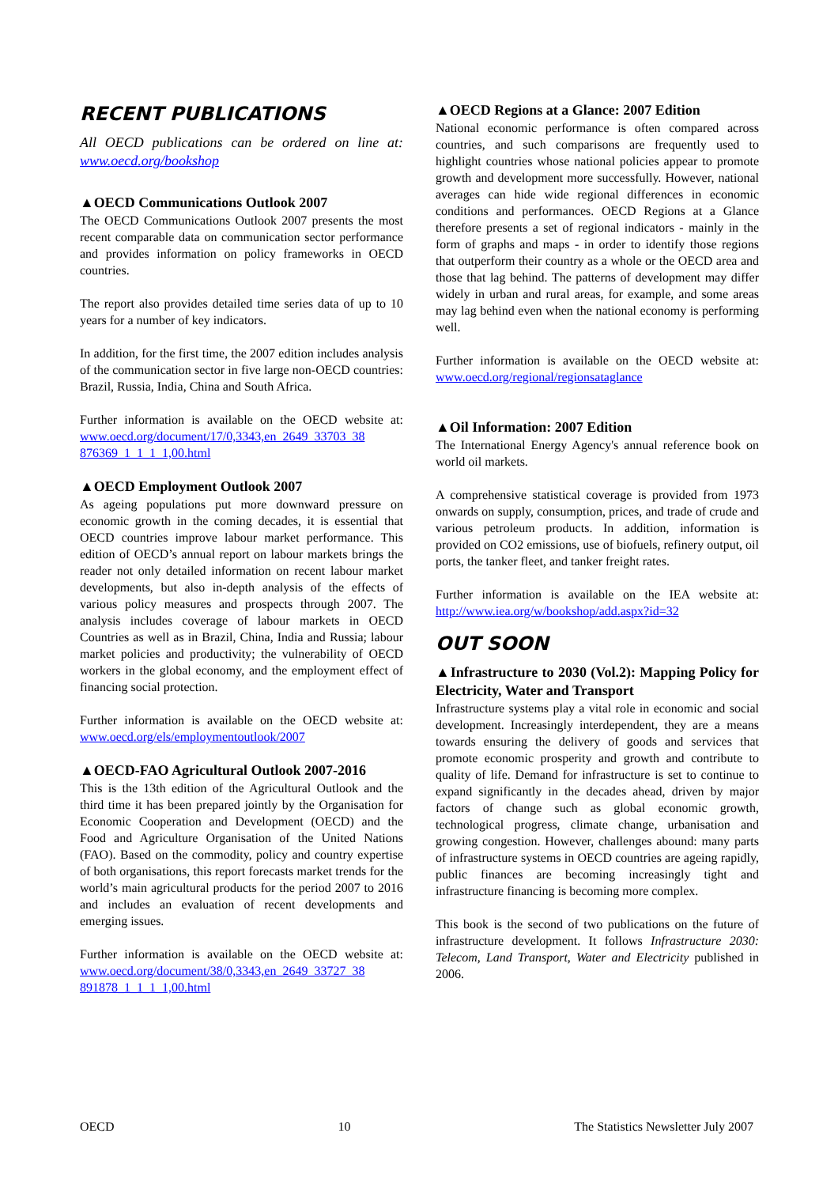RECENT PUBLICATIONS
All OECD publications can be ordered on line at: www.oecd.org/bookshop
▲OECD Communications Outlook 2007
The OECD Communications Outlook 2007 presents the most recent comparable data on communication sector performance and provides information on policy frameworks in OECD countries.
The report also provides detailed time series data of up to 10 years for a number of key indicators.
In addition, for the first time, the 2007 edition includes analysis of the communication sector in five large non-OECD countries: Brazil, Russia, India, China and South Africa.
Further information is available on the OECD website at: www.oecd.org/document/17/0,3343,en_2649_33703_38 876369_1_1_1_1,00.html
▲OECD Employment Outlook 2007
As ageing populations put more downward pressure on economic growth in the coming decades, it is essential that OECD countries improve labour market performance. This edition of OECD’s annual report on labour markets brings the reader not only detailed information on recent labour market developments, but also in-depth analysis of the effects of various policy measures and prospects through 2007. The analysis includes coverage of labour markets in OECD Countries as well as in Brazil, China, India and Russia; labour market policies and productivity; the vulnerability of OECD workers in the global economy, and the employment effect of financing social protection.
Further information is available on the OECD website at: www.oecd.org/els/employmentoutlook/2007
▲OECD-FAO Agricultural Outlook 2007-2016
This is the 13th edition of the Agricultural Outlook and the third time it has been prepared jointly by the Organisation for Economic Cooperation and Development (OECD) and the Food and Agriculture Organisation of the United Nations (FAO). Based on the commodity, policy and country expertise of both organisations, this report forecasts market trends for the world’s main agricultural products for the period 2007 to 2016 and includes an evaluation of recent developments and emerging issues.
Further information is available on the OECD website at: www.oecd.org/document/38/0,3343,en_2649_33727_38 891878_1_1_1_1,00.html
▲OECD Regions at a Glance: 2007 Edition
National economic performance is often compared across countries, and such comparisons are frequently used to highlight countries whose national policies appear to promote growth and development more successfully. However, national averages can hide wide regional differences in economic conditions and performances. OECD Regions at a Glance therefore presents a set of regional indicators - mainly in the form of graphs and maps - in order to identify those regions that outperform their country as a whole or the OECD area and those that lag behind. The patterns of development may differ widely in urban and rural areas, for example, and some areas may lag behind even when the national economy is performing well.
Further information is available on the OECD website at: www.oecd.org/regional/regionsataglance
▲Oil Information: 2007 Edition
The International Energy Agency's annual reference book on world oil markets.
A comprehensive statistical coverage is provided from 1973 onwards on supply, consumption, prices, and trade of crude and various petroleum products. In addition, information is provided on CO2 emissions, use of biofuels, refinery output, oil ports, the tanker fleet, and tanker freight rates.
Further information is available on the IEA website at: http://www.iea.org/w/bookshop/add.aspx?id=32
OUT SOON
▲Infrastructure to 2030 (Vol.2): Mapping Policy for Electricity, Water and Transport
Infrastructure systems play a vital role in economic and social development. Increasingly interdependent, they are a means towards ensuring the delivery of goods and services that promote economic prosperity and growth and contribute to quality of life. Demand for infrastructure is set to continue to expand significantly in the decades ahead, driven by major factors of change such as global economic growth, technological progress, climate change, urbanisation and growing congestion. However, challenges abound: many parts of infrastructure systems in OECD countries are ageing rapidly, public finances are becoming increasingly tight and infrastructure financing is becoming more complex.
This book is the second of two publications on the future of infrastructure development. It follows Infrastructure 2030: Telecom, Land Transport, Water and Electricity published in 2006.
OECD 10 The Statistics Newsletter July 2007